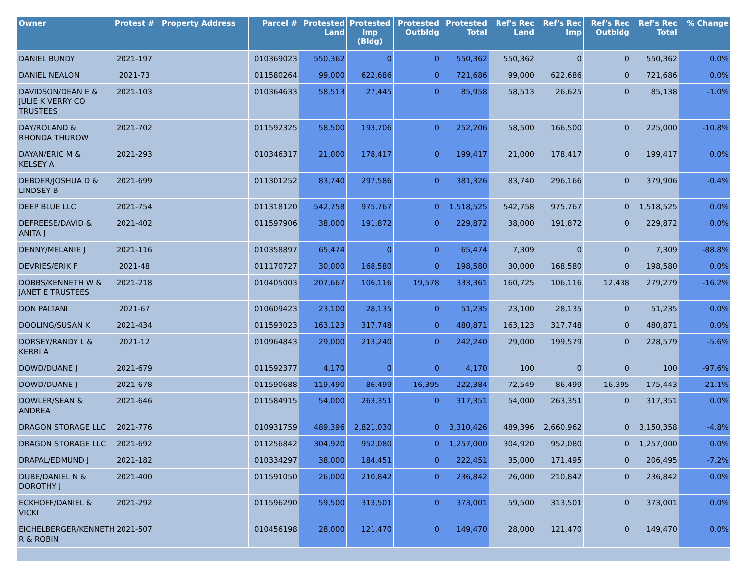| Owner | Protest # | Property Address | Parcel # | Protested Land | Protested Imp (Bldg) | Protested Outbldg | Protested Total | Ref's Rec Land | Ref's Rec Imp | Ref's Rec Outbldg | Ref's Rec Total | % Change |
| --- | --- | --- | --- | --- | --- | --- | --- | --- | --- | --- | --- | --- |
| DANIEL BUNDY | 2021-197 | | 010369023 | 550,362 | 0 | 0 | 550,362 | 550,362 | 0 | 0 | 550,362 | 0.0% |
| DANIEL NEALON | 2021-73 | | 011580264 | 99,000 | 622,686 | 0 | 721,686 | 99,000 | 622,686 | 0 | 721,686 | 0.0% |
| DAVIDSON/DEAN E & JULIE K VERRY CO TRUSTEES | 2021-103 | | 010364633 | 58,513 | 27,445 | 0 | 85,958 | 58,513 | 26,625 | 0 | 85,138 | -1.0% |
| DAY/ROLAND & RHONDA THUROW | 2021-702 | | 011592325 | 58,500 | 193,706 | 0 | 252,206 | 58,500 | 166,500 | 0 | 225,000 | -10.8% |
| DAYAN/ERIC M & KELSEY A | 2021-293 | | 010346317 | 21,000 | 178,417 | 0 | 199,417 | 21,000 | 178,417 | 0 | 199,417 | 0.0% |
| DEBOER/JOSHUA D & LINDSEY B | 2021-699 | | 011301252 | 83,740 | 297,586 | 0 | 381,326 | 83,740 | 296,166 | 0 | 379,906 | -0.4% |
| DEEP BLUE LLC | 2021-754 | | 011318120 | 542,758 | 975,767 | 0 | 1,518,525 | 542,758 | 975,767 | 0 | 1,518,525 | 0.0% |
| DEFREESE/DAVID & ANITA J | 2021-402 | | 011597906 | 38,000 | 191,872 | 0 | 229,872 | 38,000 | 191,872 | 0 | 229,872 | 0.0% |
| DENNY/MELANIE J | 2021-116 | | 010358897 | 65,474 | 0 | 0 | 65,474 | 7,309 | 0 | 0 | 7,309 | -88.8% |
| DEVRIES/ERIK F | 2021-48 | | 011170727 | 30,000 | 168,580 | 0 | 198,580 | 30,000 | 168,580 | 0 | 198,580 | 0.0% |
| DOBBS/KENNETH W & JANET E TRUSTEES | 2021-218 | | 010405003 | 207,667 | 106,116 | 19,578 | 333,361 | 160,725 | 106,116 | 12,438 | 279,279 | -16.2% |
| DON PALTANI | 2021-67 | | 010609423 | 23,100 | 28,135 | 0 | 51,235 | 23,100 | 28,135 | 0 | 51,235 | 0.0% |
| DOOLING/SUSAN K | 2021-434 | | 011593023 | 163,123 | 317,748 | 0 | 480,871 | 163,123 | 317,748 | 0 | 480,871 | 0.0% |
| DORSEY/RANDY L & KERRI A | 2021-12 | | 010964843 | 29,000 | 213,240 | 0 | 242,240 | 29,000 | 199,579 | 0 | 228,579 | -5.6% |
| DOWD/DUANE J | 2021-679 | | 011592377 | 4,170 | 0 | 0 | 4,170 | 100 | 0 | 0 | 100 | -97.6% |
| DOWD/DUANE J | 2021-678 | | 011590688 | 119,490 | 86,499 | 16,395 | 222,384 | 72,549 | 86,499 | 16,395 | 175,443 | -21.1% |
| DOWLER/SEAN & ANDREA | 2021-646 | | 011584915 | 54,000 | 263,351 | 0 | 317,351 | 54,000 | 263,351 | 0 | 317,351 | 0.0% |
| DRAGON STORAGE LLC | 2021-776 | | 010931759 | 489,396 | 2,821,030 | 0 | 3,310,426 | 489,396 | 2,660,962 | 0 | 3,150,358 | -4.8% |
| DRAGON STORAGE LLC | 2021-692 | | 011256842 | 304,920 | 952,080 | 0 | 1,257,000 | 304,920 | 952,080 | 0 | 1,257,000 | 0.0% |
| DRAPAL/EDMUND J | 2021-182 | | 010334297 | 38,000 | 184,451 | 0 | 222,451 | 35,000 | 171,495 | 0 | 206,495 | -7.2% |
| DUBE/DANIEL N & DOROTHY J | 2021-400 | | 011591050 | 26,000 | 210,842 | 0 | 236,842 | 26,000 | 210,842 | 0 | 236,842 | 0.0% |
| ECKHOFF/DANIEL & VICKI | 2021-292 | | 011596290 | 59,500 | 313,501 | 0 | 373,001 | 59,500 | 313,501 | 0 | 373,001 | 0.0% |
| EICHELBERGER/KENNETH R & ROBIN | 2021-507 | | 010456198 | 28,000 | 121,470 | 0 | 149,470 | 28,000 | 121,470 | 0 | 149,470 | 0.0% |